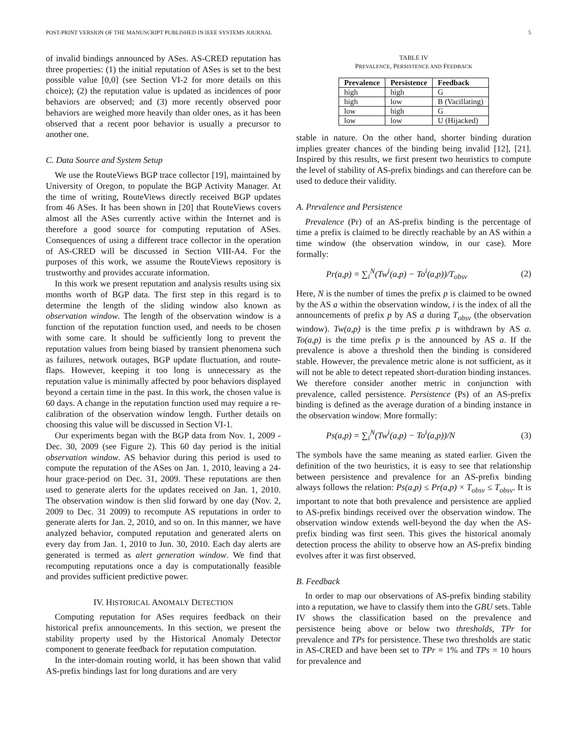POST-PRINT VERSION OF THE MANUSCRIPT PUBLISHED IN IEEE SYSTEMS JOURNAL 5
of invalid bindings announced by ASes. AS-CRED reputation has three properties: (1) the initial reputation of ASes is set to the best possible value [0,0] (see Section VI-2 for more details on this choice); (2) the reputation value is updated as incidences of poor behaviors are observed; and (3) more recently observed poor behaviors are weighed more heavily than older ones, as it has been observed that a recent poor behavior is usually a precursor to another one.
C. Data Source and System Setup
We use the RouteViews BGP trace collector [19], maintained by University of Oregon, to populate the BGP Activity Manager. At the time of writing, RouteViews directly received BGP updates from 46 ASes. It has been shown in [20] that RouteViews covers almost all the ASes currently active within the Internet and is therefore a good source for computing reputation of ASes. Consequences of using a different trace collector in the operation of AS-CRED will be discussed in Section VIII-A4. For the purposes of this work, we assume the RouteViews repository is trustworthy and provides accurate information.
In this work we present reputation and analysis results using six months worth of BGP data. The first step in this regard is to determine the length of the sliding window also known as observation window. The length of the observation window is a function of the reputation function used, and needs to be chosen with some care. It should be sufficiently long to prevent the reputation values from being biased by transient phenomena such as failures, network outages, BGP update fluctuation, and route-flaps. However, keeping it too long is unnecessary as the reputation value is minimally affected by poor behaviors displayed beyond a certain time in the past. In this work, the chosen value is 60 days. A change in the reputation function used may require a re-calibration of the observation window length. Further details on choosing this value will be discussed in Section VI-1.
Our experiments began with the BGP data from Nov. 1, 2009 - Dec. 30, 2009 (see Figure 2). This 60 day period is the initial observation window. AS behavior during this period is used to compute the reputation of the ASes on Jan. 1, 2010, leaving a 24-hour grace-period on Dec. 31, 2009. These reputations are then used to generate alerts for the updates received on Jan. 1, 2010. The observation window is then slid forward by one day (Nov. 2, 2009 to Dec. 31 2009) to recompute AS reputations in order to generate alerts for Jan. 2, 2010, and so on. In this manner, we have analyzed behavior, computed reputation and generated alerts on every day from Jan. 1, 2010 to Jun. 30, 2010. Each day alerts are generated is termed as alert generation window. We find that recomputing reputations once a day is computationally feasible and provides sufficient predictive power.
IV. HISTORICAL ANOMALY DETECTION
Computing reputation for ASes requires feedback on their historical prefix announcements. In this section, we present the stability property used by the Historical Anomaly Detector component to generate feedback for reputation computation.
In the inter-domain routing world, it has been shown that valid AS-prefix bindings last for long durations and are very
TABLE IV
PREVALENCE, PERSISTENCE AND FEEDBACK
| Prevalence | Persistence | Feedback |
| --- | --- | --- |
| high | high | G |
| high | low | B (Vacillating) |
| low | high | G |
| low | low | U (Hijacked) |
stable in nature. On the other hand, shorter binding duration implies greater chances of the binding being invalid [12], [21]. Inspired by this results, we first present two heuristics to compute the level of stability of AS-prefix bindings and can therefore can be used to deduce their validity.
A. Prevalence and Persistence
Prevalence (Pr) of an AS-prefix binding is the percentage of time a prefix is claimed to be directly reachable by an AS within a time window (the observation window, in our case). More formally:
Pr(a,p) = ∑<sub>i</sub><sup>N</sup>(Tw<sup>i</sup>(a,p) − To<sup>i</sup>(a,p))/T<sub>obsv</sub> (2)
Here, N is the number of times the prefix p is claimed to be owned by the AS a within the observation window, i is the index of all the announcements of prefix p by AS a during T<sub>obsv</sub> (the observation window). Tw(a,p) is the time prefix p is withdrawn by AS a. To(a,p) is the time prefix p is the announced by AS a. If the prevalence is above a threshold then the binding is considered stable. However, the prevalence metric alone is not sufficient, as it will not be able to detect repeated short-duration binding instances. We therefore consider another metric in conjunction with prevalence, called persistence. Persistence (Ps) of an AS-prefix binding is defined as the average duration of a binding instance in the observation window. More formally:
Ps(a,p) = ∑<sub>i</sub><sup>N</sup>(Tw<sup>i</sup>(a,p) − To<sup>i</sup>(a,p))/N (3)
The symbols have the same meaning as stated earlier. Given the definition of the two heuristics, it is easy to see that relationship between persistence and prevalence for an AS-prefix binding always follows the relation: Ps(a,p) ≤ Pr(a,p) × T<sub>obsv</sub> ≤ T<sub>obsv</sub>. It is important to note that both prevalence and persistence are applied to AS-prefix bindings received over the observation window. The observation window extends well-beyond the day when the AS-prefix binding was first seen. This gives the historical anomaly detection process the ability to observe how an AS-prefix binding evolves after it was first observed.
B. Feedback
In order to map our observations of AS-prefix binding stability into a reputation, we have to classify them into the GBU sets. Table IV shows the classification based on the prevalence and persistence being above or below two thresholds, TPr for prevalence and TPs for persistence. These two thresholds are static in AS-CRED and have been set to TPr = 1% and TPs = 10 hours for prevalence and